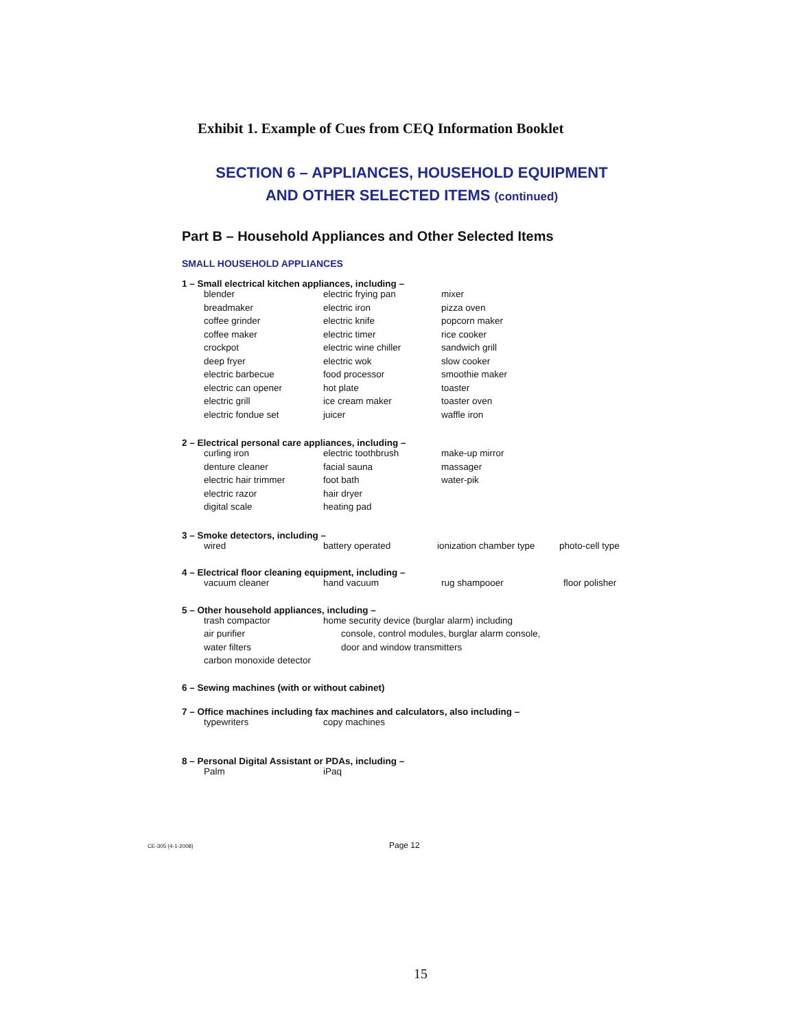Exhibit 1. Example of Cues from CEQ Information Booklet
SECTION 6 – APPLIANCES, HOUSEHOLD EQUIPMENT
AND OTHER SELECTED ITEMS (continued)
Part B – Household Appliances and Other Selected Items
SMALL HOUSEHOLD APPLIANCES
1 – Small electrical kitchen appliances, including –
| blender | electric frying pan | mixer |
| breadmaker | electric iron | pizza oven |
| coffee grinder | electric knife | popcorn maker |
| coffee maker | electric timer | rice cooker |
| crockpot | electric wine chiller | sandwich grill |
| deep fryer | electric wok | slow cooker |
| electric barbecue | food processor | smoothie maker |
| electric can opener | hot plate | toaster |
| electric grill | ice cream maker | toaster oven |
| electric fondue set | juicer | waffle iron |
2 – Electrical personal care appliances, including –
| curling iron | electric toothbrush | make-up mirror |
| denture cleaner | facial sauna | massager |
| electric hair trimmer | foot bath | water-pik |
| electric razor | hair dryer | |
| digital scale | heating pad | |
3 – Smoke detectors, including –
| wired | battery operated | ionization chamber type | photo-cell type |
4 – Electrical floor cleaning equipment, including –
| vacuum cleaner | hand vacuum | rug shampooer | floor polisher |
5 – Other household appliances, including –
| trash compactor | home security device (burglar alarm) including |
| air purifier | console, control modules, burglar alarm console, |
| water filters | door and window transmitters |
| carbon monoxide detector | |
6 – Sewing machines (with or without cabinet)
7 – Office machines including fax machines and calculators, also including –
| typewriters | copy machines |
8 – Personal Digital Assistant or PDAs, including –
| Palm | iPaq |
CE-305 (4-1-2008) Page 12
15